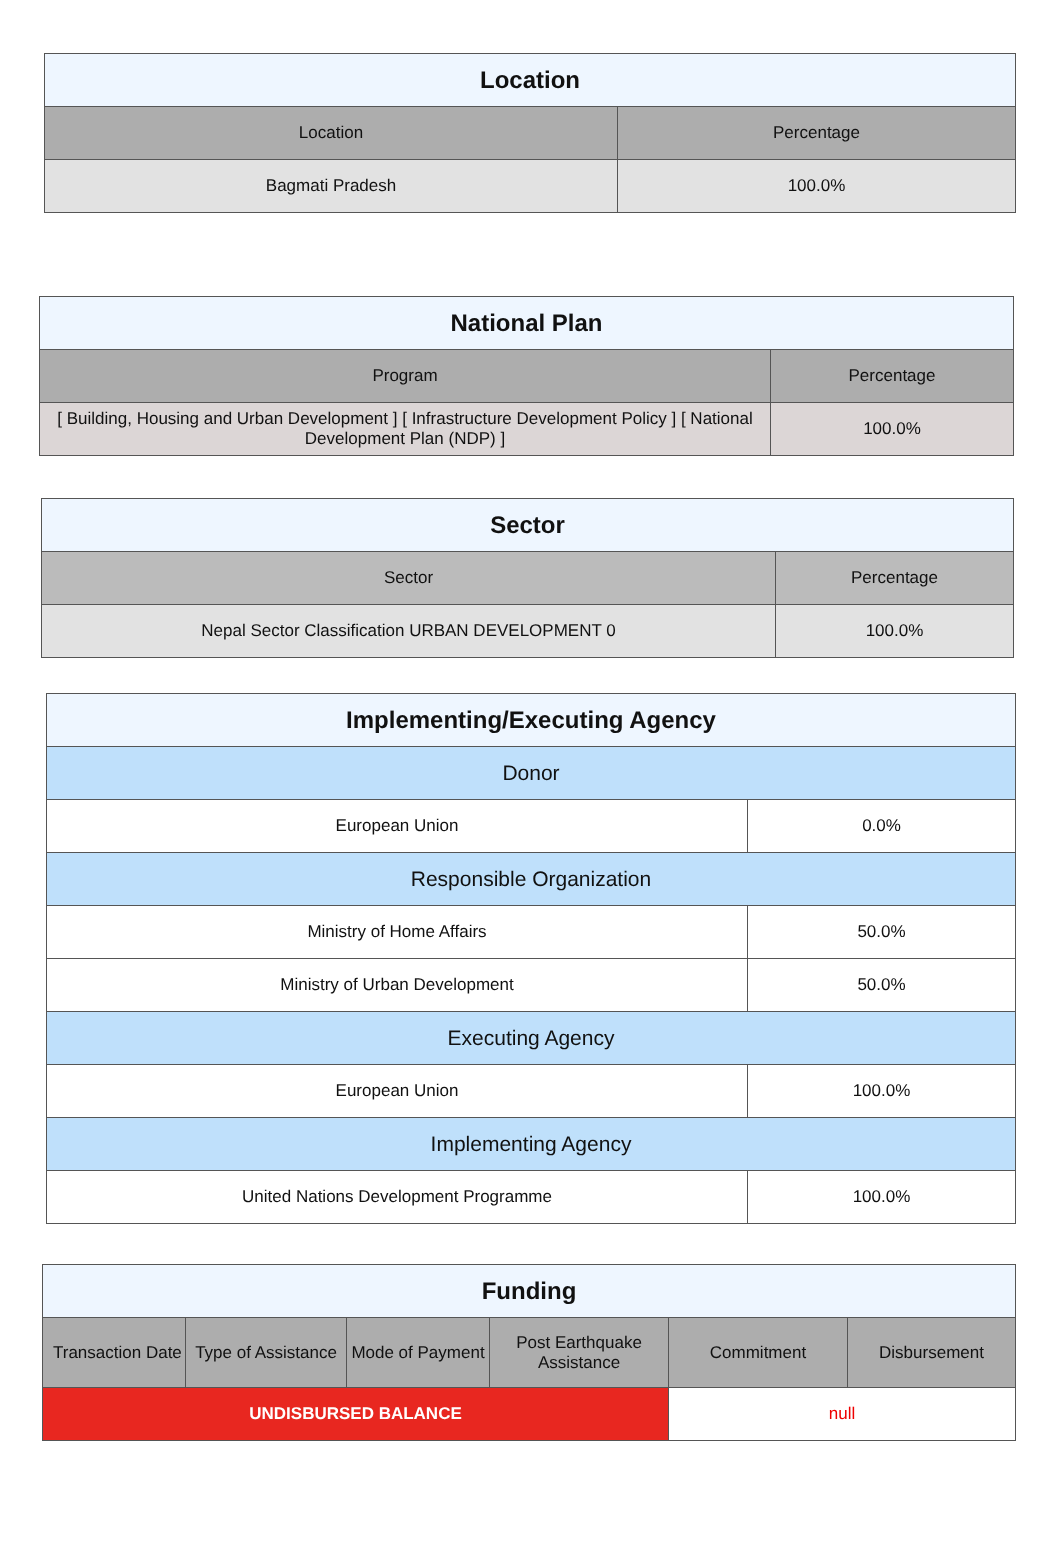| Location | |
| --- | --- |
| Location | Percentage |
| Bagmati Pradesh | 100.0% |
| National Plan | |
| --- | --- |
| Program | Percentage |
| [ Building, Housing and Urban Development ] [ Infrastructure Development Policy ] [ National Development Plan (NDP) ] | 100.0% |
| Sector | |
| --- | --- |
| Sector | Percentage |
| Nepal Sector Classification URBAN DEVELOPMENT 0 | 100.0% |
| Implementing/Executing Agency | |
| --- | --- |
| Donor | |
| European Union | 0.0% |
| Responsible Organization | |
| Ministry of Home Affairs | 50.0% |
| Ministry of Urban Development | 50.0% |
| Executing Agency | |
| European Union | 100.0% |
| Implementing Agency | |
| United Nations Development Programme | 100.0% |
| Funding | | | | | |
| --- | --- | --- | --- | --- | --- |
| Transaction Date | Type of Assistance | Mode of Payment | Post Earthquake Assistance | Commitment | Disbursement |
| UNDISBURSED BALANCE | | | | null | |